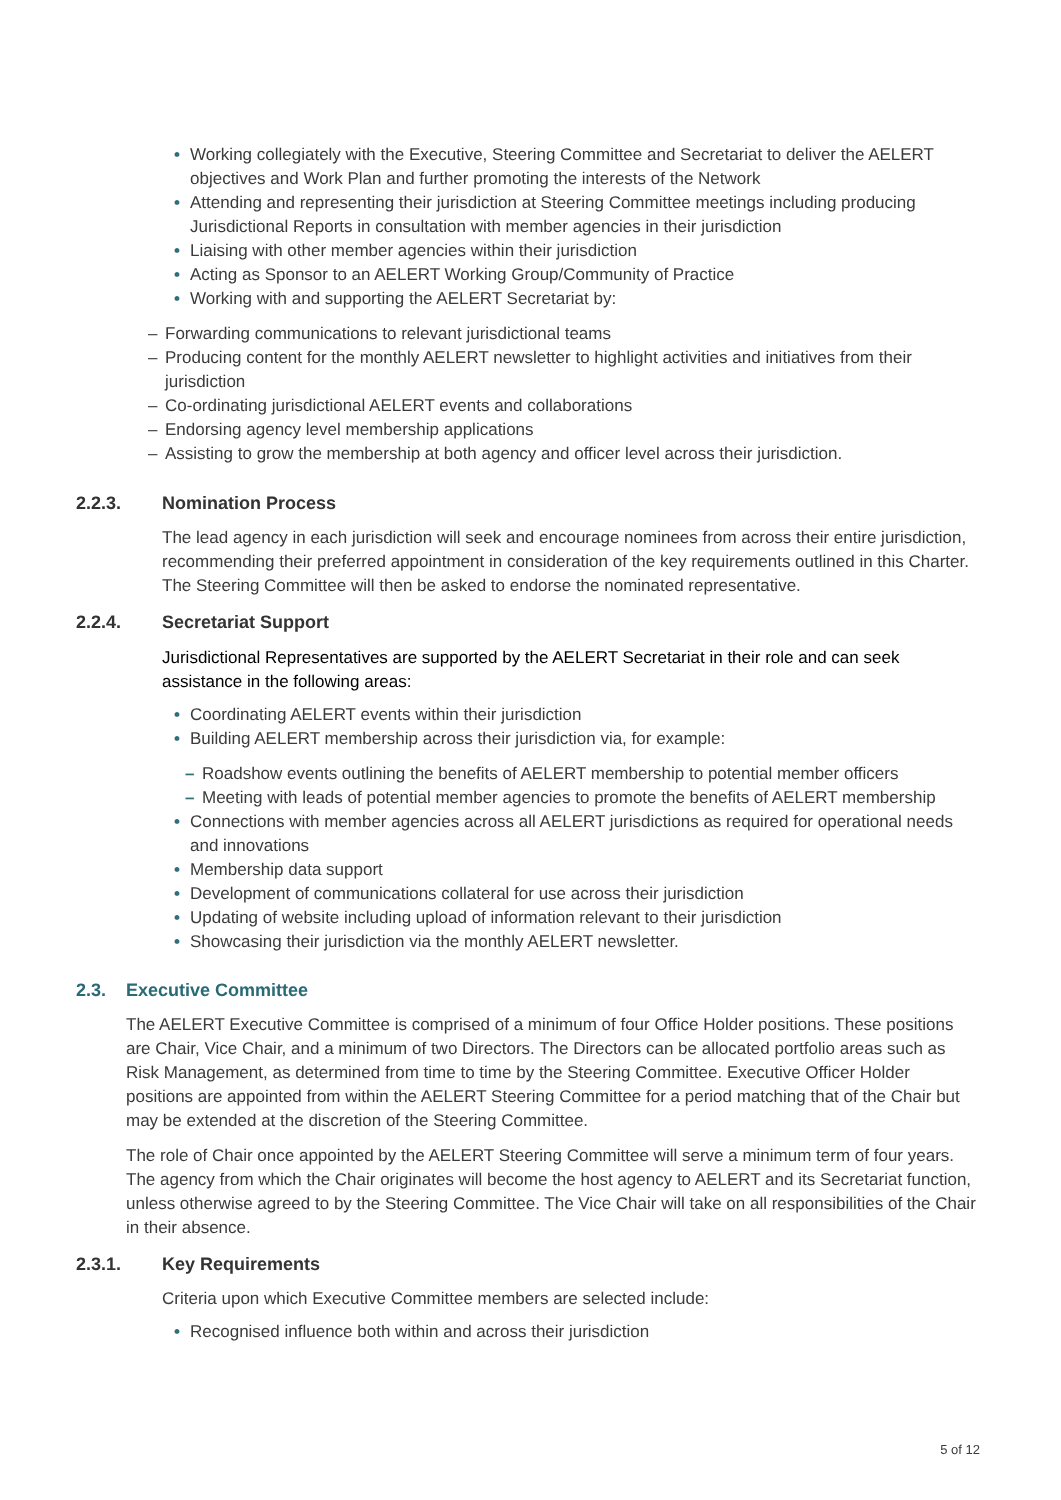• Working collegiately with the Executive, Steering Committee and Secretariat to deliver the AELERT objectives and Work Plan and further promoting the interests of the Network
• Attending and representing their jurisdiction at Steering Committee meetings including producing Jurisdictional Reports in consultation with member agencies in their jurisdiction
• Liaising with other member agencies within their jurisdiction
• Acting as Sponsor to an AELERT Working Group/Community of Practice
• Working with and supporting the AELERT Secretariat by:
– Forwarding communications to relevant jurisdictional teams
– Producing content for the monthly AELERT newsletter to highlight activities and initiatives from their jurisdiction
– Co-ordinating jurisdictional AELERT events and collaborations
– Endorsing agency level membership applications
– Assisting to grow the membership at both agency and officer level across their jurisdiction.
2.2.3. Nomination Process
The lead agency in each jurisdiction will seek and encourage nominees from across their entire jurisdiction, recommending their preferred appointment in consideration of the key requirements outlined in this Charter. The Steering Committee will then be asked to endorse the nominated representative.
2.2.4. Secretariat Support
Jurisdictional Representatives are supported by the AELERT Secretariat in their role and can seek assistance in the following areas:
• Coordinating AELERT events within their jurisdiction
• Building AELERT membership across their jurisdiction via, for example:
– Roadshow events outlining the benefits of AELERT membership to potential member officers
– Meeting with leads of potential member agencies to promote the benefits of AELERT membership
• Connections with member agencies across all AELERT jurisdictions as required for operational needs and innovations
• Membership data support
• Development of communications collateral for use across their jurisdiction
• Updating of website including upload of information relevant to their jurisdiction
• Showcasing their jurisdiction via the monthly AELERT newsletter.
2.3. Executive Committee
The AELERT Executive Committee is comprised of a minimum of four Office Holder positions. These positions are Chair, Vice Chair, and a minimum of two Directors. The Directors can be allocated portfolio areas such as Risk Management, as determined from time to time by the Steering Committee. Executive Officer Holder positions are appointed from within the AELERT Steering Committee for a period matching that of the Chair but may be extended at the discretion of the Steering Committee.
The role of Chair once appointed by the AELERT Steering Committee will serve a minimum term of four years. The agency from which the Chair originates will become the host agency to AELERT and its Secretariat function, unless otherwise agreed to by the Steering Committee. The Vice Chair will take on all responsibilities of the Chair in their absence.
2.3.1. Key Requirements
Criteria upon which Executive Committee members are selected include:
• Recognised influence both within and across their jurisdiction
5 of 12